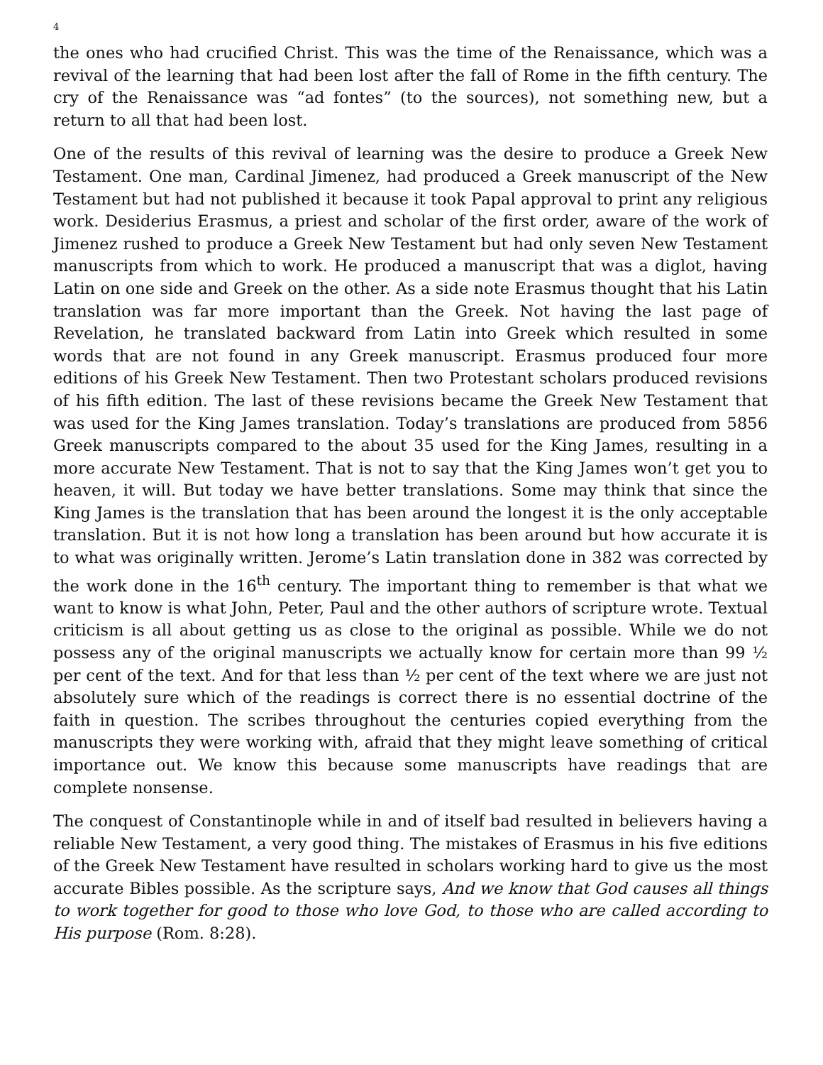4
the ones who had crucified Christ. This was the time of the Renaissance, which was a revival of the learning that had been lost after the fall of Rome in the fifth century. The cry of the Renaissance was “ad fontes” (to the sources), not something new, but a return to all that had been lost.
One of the results of this revival of learning was the desire to produce a Greek New Testament. One man, Cardinal Jimenez, had produced a Greek manuscript of the New Testament but had not published it because it took Papal approval to print any religious work. Desiderius Erasmus, a priest and scholar of the first order, aware of the work of Jimenez rushed to produce a Greek New Testament but had only seven New Testament manuscripts from which to work. He produced a manuscript that was a diglot, having Latin on one side and Greek on the other. As a side note Erasmus thought that his Latin translation was far more important than the Greek. Not having the last page of Revelation, he translated backward from Latin into Greek which resulted in some words that are not found in any Greek manuscript. Erasmus produced four more editions of his Greek New Testament. Then two Protestant scholars produced revisions of his fifth edition. The last of these revisions became the Greek New Testament that was used for the King James translation. Today’s translations are produced from 5856 Greek manuscripts compared to the about 35 used for the King James, resulting in a more accurate New Testament. That is not to say that the King James won’t get you to heaven, it will. But today we have better translations. Some may think that since the King James is the translation that has been around the longest it is the only acceptable translation. But it is not how long a translation has been around but how accurate it is to what was originally written. Jerome’s Latin translation done in 382 was corrected by the work done in the 16<sup>th</sup> century. The important thing to remember is that what we want to know is what John, Peter, Paul and the other authors of scripture wrote. Textual criticism is all about getting us as close to the original as possible. While we do not possess any of the original manuscripts we actually know for certain more than 99 ½ per cent of the text. And for that less than ½ per cent of the text where we are just not absolutely sure which of the readings is correct there is no essential doctrine of the faith in question. The scribes throughout the centuries copied everything from the manuscripts they were working with, afraid that they might leave something of critical importance out. We know this because some manuscripts have readings that are complete nonsense.
The conquest of Constantinople while in and of itself bad resulted in believers having a reliable New Testament, a very good thing. The mistakes of Erasmus in his five editions of the Greek New Testament have resulted in scholars working hard to give us the most accurate Bibles possible. As the scripture says, And we know that God causes all things to work together for good to those who love God, to those who are called according to His purpose (Rom. 8:28).